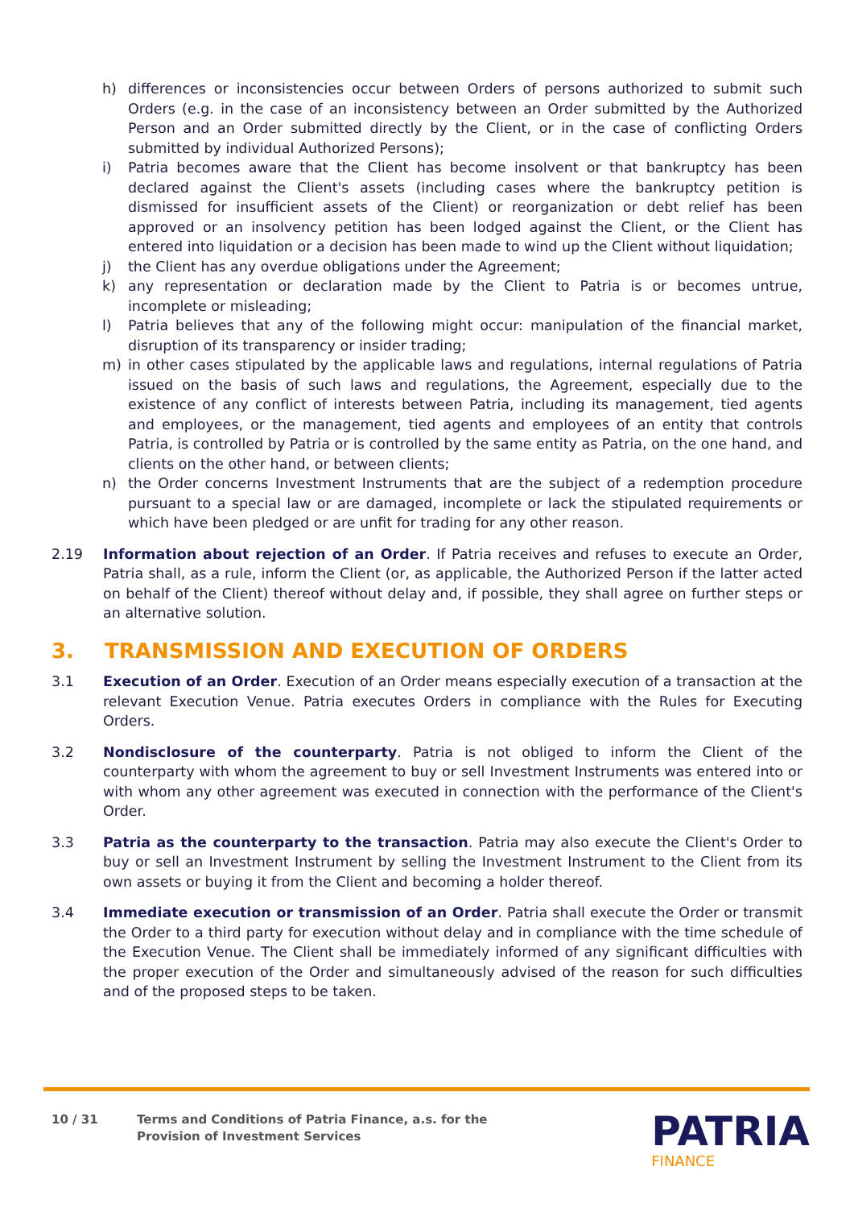h) differences or inconsistencies occur between Orders of persons authorized to submit such Orders (e.g. in the case of an inconsistency between an Order submitted by the Authorized Person and an Order submitted directly by the Client, or in the case of conflicting Orders submitted by individual Authorized Persons);
i) Patria becomes aware that the Client has become insolvent or that bankruptcy has been declared against the Client's assets (including cases where the bankruptcy petition is dismissed for insufficient assets of the Client) or reorganization or debt relief has been approved or an insolvency petition has been lodged against the Client, or the Client has entered into liquidation or a decision has been made to wind up the Client without liquidation;
j) the Client has any overdue obligations under the Agreement;
k) any representation or declaration made by the Client to Patria is or becomes untrue, incomplete or misleading;
l) Patria believes that any of the following might occur: manipulation of the financial market, disruption of its transparency or insider trading;
m) in other cases stipulated by the applicable laws and regulations, internal regulations of Patria issued on the basis of such laws and regulations, the Agreement, especially due to the existence of any conflict of interests between Patria, including its management, tied agents and employees, or the management, tied agents and employees of an entity that controls Patria, is controlled by Patria or is controlled by the same entity as Patria, on the one hand, and clients on the other hand, or between clients;
n) the Order concerns Investment Instruments that are the subject of a redemption procedure pursuant to a special law or are damaged, incomplete or lack the stipulated requirements or which have been pledged or are unfit for trading for any other reason.
2.19 Information about rejection of an Order. If Patria receives and refuses to execute an Order, Patria shall, as a rule, inform the Client (or, as applicable, the Authorized Person if the latter acted on behalf of the Client) thereof without delay and, if possible, they shall agree on further steps or an alternative solution.
3. TRANSMISSION AND EXECUTION OF ORDERS
3.1 Execution of an Order. Execution of an Order means especially execution of a transaction at the relevant Execution Venue. Patria executes Orders in compliance with the Rules for Executing Orders.
3.2 Nondisclosure of the counterparty. Patria is not obliged to inform the Client of the counterparty with whom the agreement to buy or sell Investment Instruments was entered into or with whom any other agreement was executed in connection with the performance of the Client's Order.
3.3 Patria as the counterparty to the transaction. Patria may also execute the Client's Order to buy or sell an Investment Instrument by selling the Investment Instrument to the Client from its own assets or buying it from the Client and becoming a holder thereof.
3.4 Immediate execution or transmission of an Order. Patria shall execute the Order or transmit the Order to a third party for execution without delay and in compliance with the time schedule of the Execution Venue. The Client shall be immediately informed of any significant difficulties with the proper execution of the Order and simultaneously advised of the reason for such difficulties and of the proposed steps to be taken.
10 / 31 Terms and Conditions of Patria Finance, a.s. for the
Provision of Investment Services
PATRIA
FINANCE